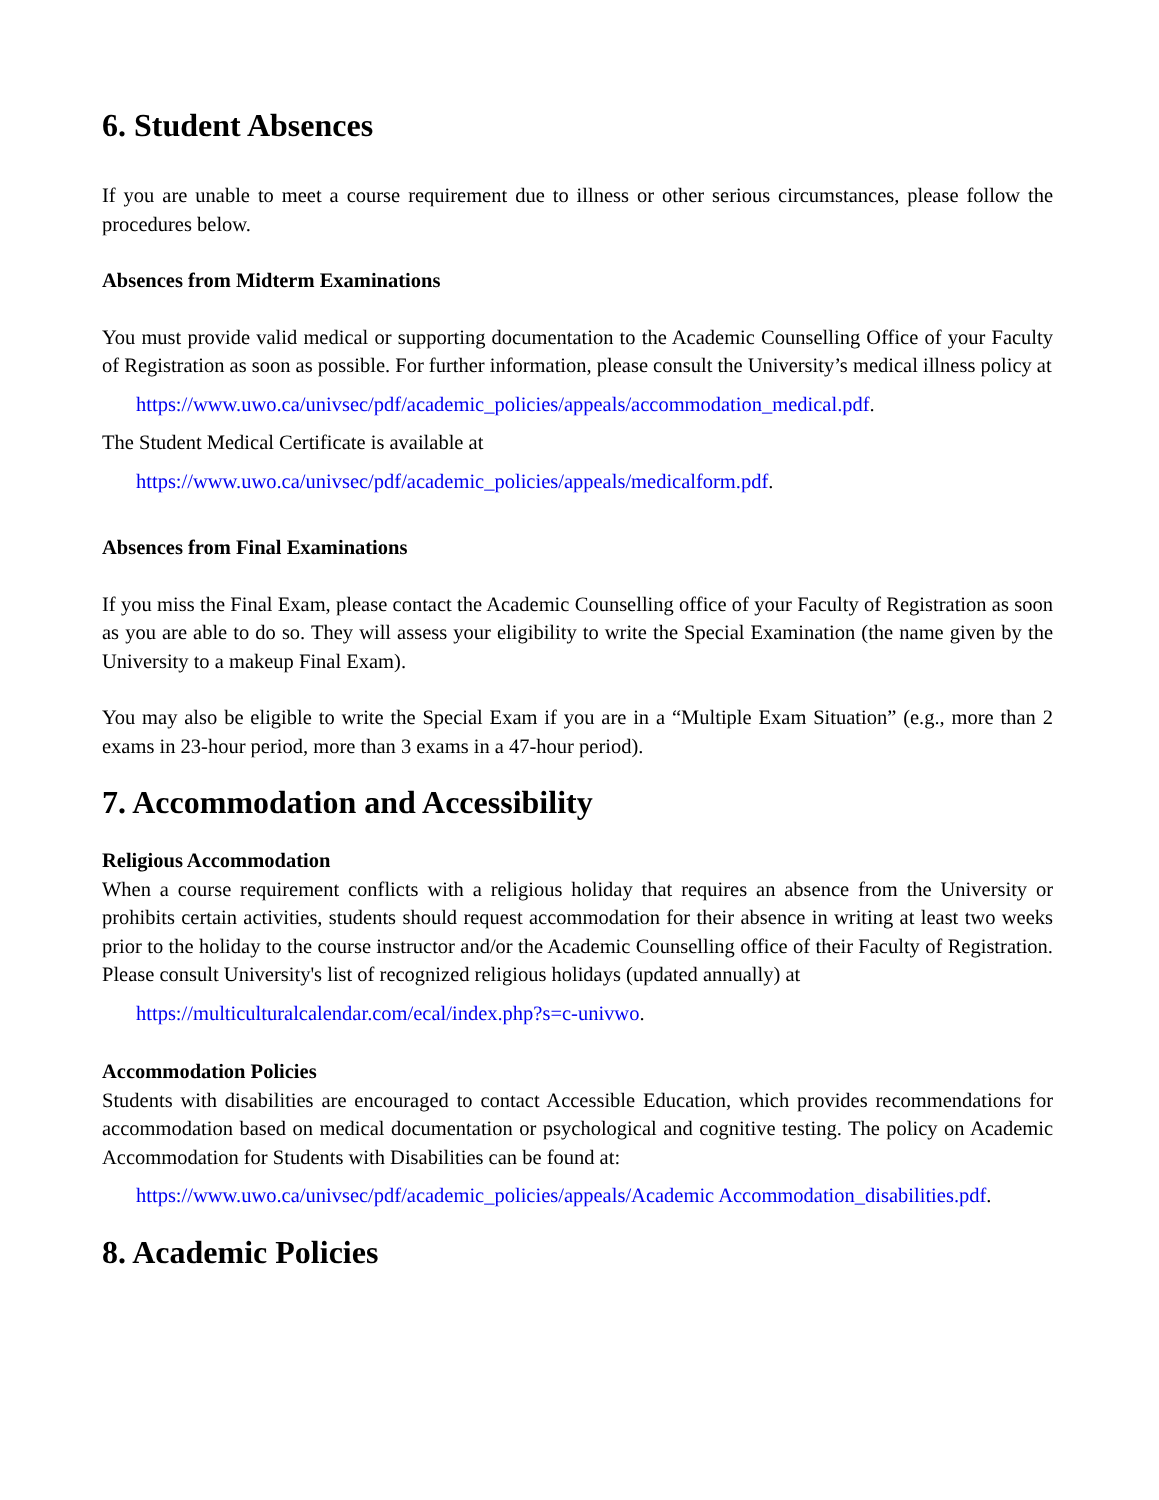6. Student Absences
If you are unable to meet a course requirement due to illness or other serious circumstances, please follow the procedures below.
Absences from Midterm Examinations
You must provide valid medical or supporting documentation to the Academic Counselling Office of your Faculty of Registration as soon as possible. For further information, please consult the University’s medical illness policy at
https://www.uwo.ca/univsec/pdf/academic_policies/appeals/accommodation_medical.pdf.
The Student Medical Certificate is available at
https://www.uwo.ca/univsec/pdf/academic_policies/appeals/medicalform.pdf.
Absences from Final Examinations
If you miss the Final Exam, please contact the Academic Counselling office of your Faculty of Registration as soon as you are able to do so. They will assess your eligibility to write the Special Examination (the name given by the University to a makeup Final Exam).
You may also be eligible to write the Special Exam if you are in a “Multiple Exam Situation” (e.g., more than 2 exams in 23-hour period, more than 3 exams in a 47-hour period).
7. Accommodation and Accessibility
Religious Accommodation
When a course requirement conflicts with a religious holiday that requires an absence from the University or prohibits certain activities, students should request accommodation for their absence in writing at least two weeks prior to the holiday to the course instructor and/or the Academic Counselling office of their Faculty of Registration. Please consult University's list of recognized religious holidays (updated annually) at
https://multiculturalcalendar.com/ecal/index.php?s=c-univwo.
Accommodation Policies
Students with disabilities are encouraged to contact Accessible Education, which provides recommendations for accommodation based on medical documentation or psychological and cognitive testing. The policy on Academic Accommodation for Students with Disabilities can be found at:
https://www.uwo.ca/univsec/pdf/academic_policies/appeals/Academic Accommodation_disabilities.pdf.
8. Academic Policies